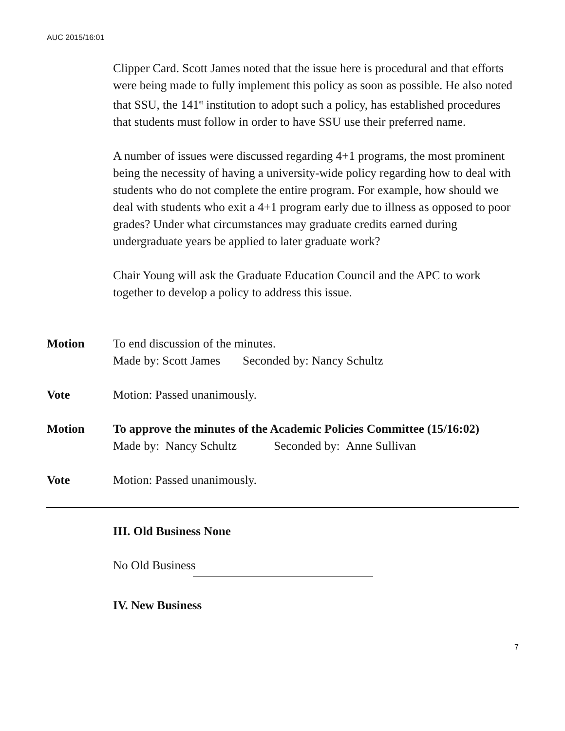AUC 2015/16:01
Clipper Card. Scott James noted that the issue here is procedural and that efforts were being made to fully implement this policy as soon as possible. He also noted that SSU, the 141<sup>st</sup> institution to adopt such a policy, has established procedures that students must follow in order to have SSU use their preferred name.
A number of issues were discussed regarding 4+1 programs, the most prominent being the necessity of having a university-wide policy regarding how to deal with students who do not complete the entire program. For example, how should we deal with students who exit a 4+1 program early due to illness as opposed to poor grades? Under what circumstances may graduate credits earned during undergraduate years be applied to later graduate work?
Chair Young will ask the Graduate Education Council and the APC to work together to develop a policy to address this issue.
Motion To end discussion of the minutes.
Made by: Scott James Seconded by: Nancy Schultz
Vote Motion: Passed unanimously.
Motion To approve the minutes of the Academic Policies Committee (15/16:02)
Made by: Nancy Schultz Seconded by: Anne Sullivan
Vote Motion: Passed unanimously.
III. Old Business None
No Old Business
IV. New Business
7